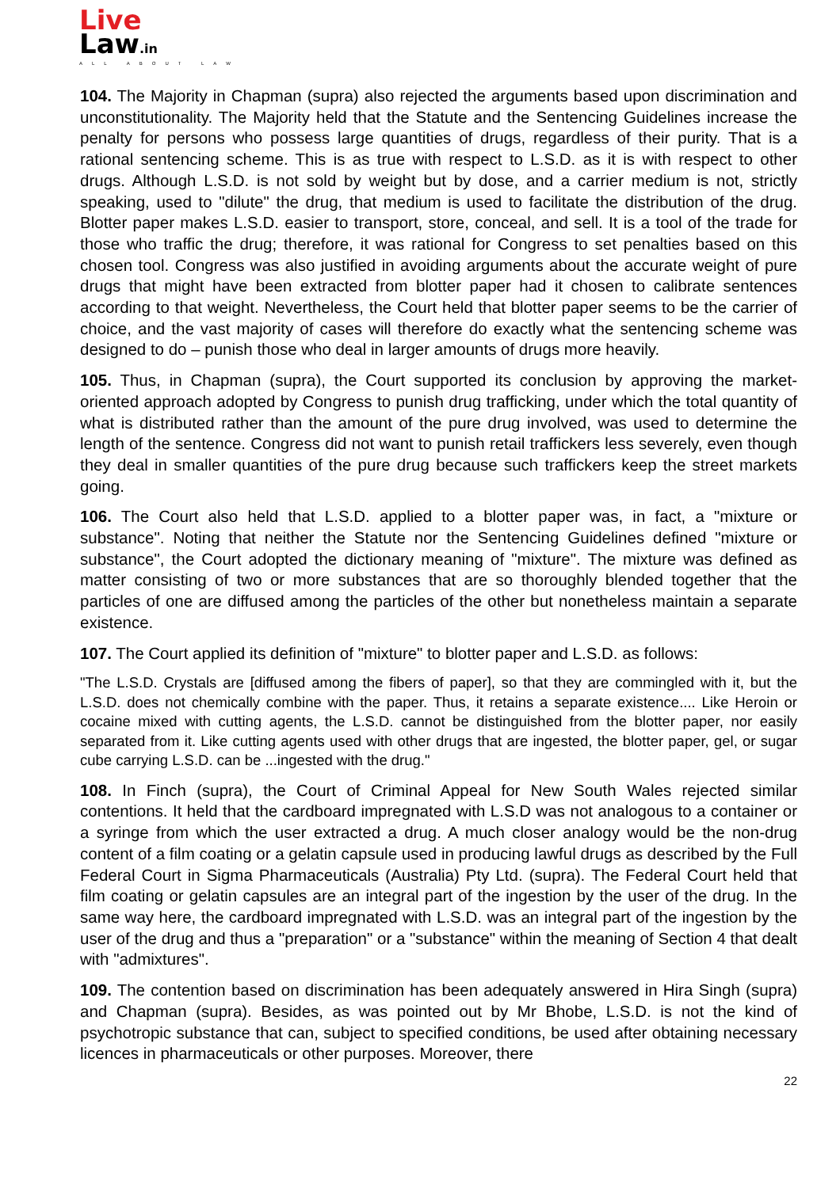Live
Law.in
ALL ABOUT LAW
104. The Majority in Chapman (supra) also rejected the arguments based upon discrimination and unconstitutionality. The Majority held that the Statute and the Sentencing Guidelines increase the penalty for persons who possess large quantities of drugs, regardless of their purity. That is a rational sentencing scheme. This is as true with respect to L.S.D. as it is with respect to other drugs. Although L.S.D. is not sold by weight but by dose, and a carrier medium is not, strictly speaking, used to "dilute" the drug, that medium is used to facilitate the distribution of the drug. Blotter paper makes L.S.D. easier to transport, store, conceal, and sell. It is a tool of the trade for those who traffic the drug; therefore, it was rational for Congress to set penalties based on this chosen tool. Congress was also justified in avoiding arguments about the accurate weight of pure drugs that might have been extracted from blotter paper had it chosen to calibrate sentences according to that weight. Nevertheless, the Court held that blotter paper seems to be the carrier of choice, and the vast majority of cases will therefore do exactly what the sentencing scheme was designed to do – punish those who deal in larger amounts of drugs more heavily.
105. Thus, in Chapman (supra), the Court supported its conclusion by approving the market-oriented approach adopted by Congress to punish drug trafficking, under which the total quantity of what is distributed rather than the amount of the pure drug involved, was used to determine the length of the sentence. Congress did not want to punish retail traffickers less severely, even though they deal in smaller quantities of the pure drug because such traffickers keep the street markets going.
106. The Court also held that L.S.D. applied to a blotter paper was, in fact, a "mixture or substance". Noting that neither the Statute nor the Sentencing Guidelines defined "mixture or substance", the Court adopted the dictionary meaning of "mixture". The mixture was defined as matter consisting of two or more substances that are so thoroughly blended together that the particles of one are diffused among the particles of the other but nonetheless maintain a separate existence.
107. The Court applied its definition of "mixture" to blotter paper and L.S.D. as follows:
"The L.S.D. Crystals are [diffused among the fibers of paper], so that they are commingled with it, but the L.S.D. does not chemically combine with the paper. Thus, it retains a separate existence.... Like Heroin or cocaine mixed with cutting agents, the L.S.D. cannot be distinguished from the blotter paper, nor easily separated from it. Like cutting agents used with other drugs that are ingested, the blotter paper, gel, or sugar cube carrying L.S.D. can be ...ingested with the drug."
108. In Finch (supra), the Court of Criminal Appeal for New South Wales rejected similar contentions. It held that the cardboard impregnated with L.S.D was not analogous to a container or a syringe from which the user extracted a drug. A much closer analogy would be the non-drug content of a film coating or a gelatin capsule used in producing lawful drugs as described by the Full Federal Court in Sigma Pharmaceuticals (Australia) Pty Ltd. (supra). The Federal Court held that film coating or gelatin capsules are an integral part of the ingestion by the user of the drug. In the same way here, the cardboard impregnated with L.S.D. was an integral part of the ingestion by the user of the drug and thus a "preparation" or a "substance" within the meaning of Section 4 that dealt with "admixtures".
109. The contention based on discrimination has been adequately answered in Hira Singh (supra) and Chapman (supra). Besides, as was pointed out by Mr Bhobe, L.S.D. is not the kind of psychotropic substance that can, subject to specified conditions, be used after obtaining necessary licences in pharmaceuticals or other purposes. Moreover, there
22